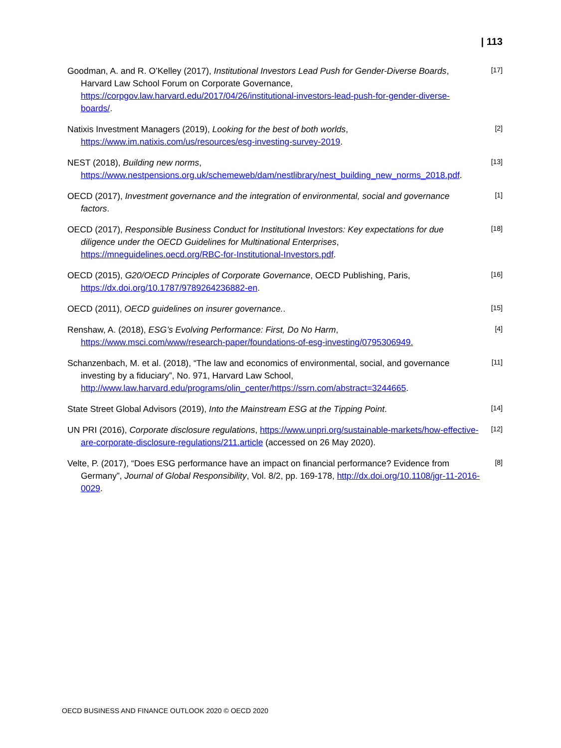| 113
Goodman, A. and R. O’Kelley (2017), Institutional Investors Lead Push for Gender-Diverse Boards, Harvard Law School Forum on Corporate Governance, https://corpgov.law.harvard.edu/2017/04/26/institutional-investors-lead-push-for-gender-diverse-boards/.
[17]
Natixis Investment Managers (2019), Looking for the best of both worlds, https://www.im.natixis.com/us/resources/esg-investing-survey-2019.
[2]
NEST (2018), Building new norms, https://www.nestpensions.org.uk/schemeweb/dam/nestlibrary/nest_building_new_norms_2018.pdf.
[13]
OECD (2017), Investment governance and the integration of environmental, social and governance factors.
[1]
OECD (2017), Responsible Business Conduct for Institutional Investors: Key expectations for due diligence under the OECD Guidelines for Multinational Enterprises, https://mneguidelines.oecd.org/RBC-for-Institutional-Investors.pdf.
[18]
OECD (2015), G20/OECD Principles of Corporate Governance, OECD Publishing, Paris, https://dx.doi.org/10.1787/9789264236882-en.
[16]
OECD (2011), OECD guidelines on insurer governance..
[15]
Renshaw, A. (2018), ESG’s Evolving Performance: First, Do No Harm, https://www.msci.com/www/research-paper/foundations-of-esg-investing/0795306949.
[4]
Schanzenbach, M. et al. (2018), “The law and economics of environmental, social, and governance investing by a fiduciary”, No. 971, Harvard Law School, http://www.law.harvard.edu/programs/olin_center/https://ssrn.com/abstract=3244665.
[11]
State Street Global Advisors (2019), Into the Mainstream ESG at the Tipping Point.
[14]
UN PRI (2016), Corporate disclosure regulations, https://www.unpri.org/sustainable-markets/how-effective-are-corporate-disclosure-regulations/211.article (accessed on 26 May 2020).
[12]
Velte, P. (2017), “Does ESG performance have an impact on financial performance? Evidence from Germany”, Journal of Global Responsibility, Vol. 8/2, pp. 169-178, http://dx.doi.org/10.1108/jgr-11-2016-0029.
[8]
OECD BUSINESS AND FINANCE OUTLOOK 2020 © OECD 2020